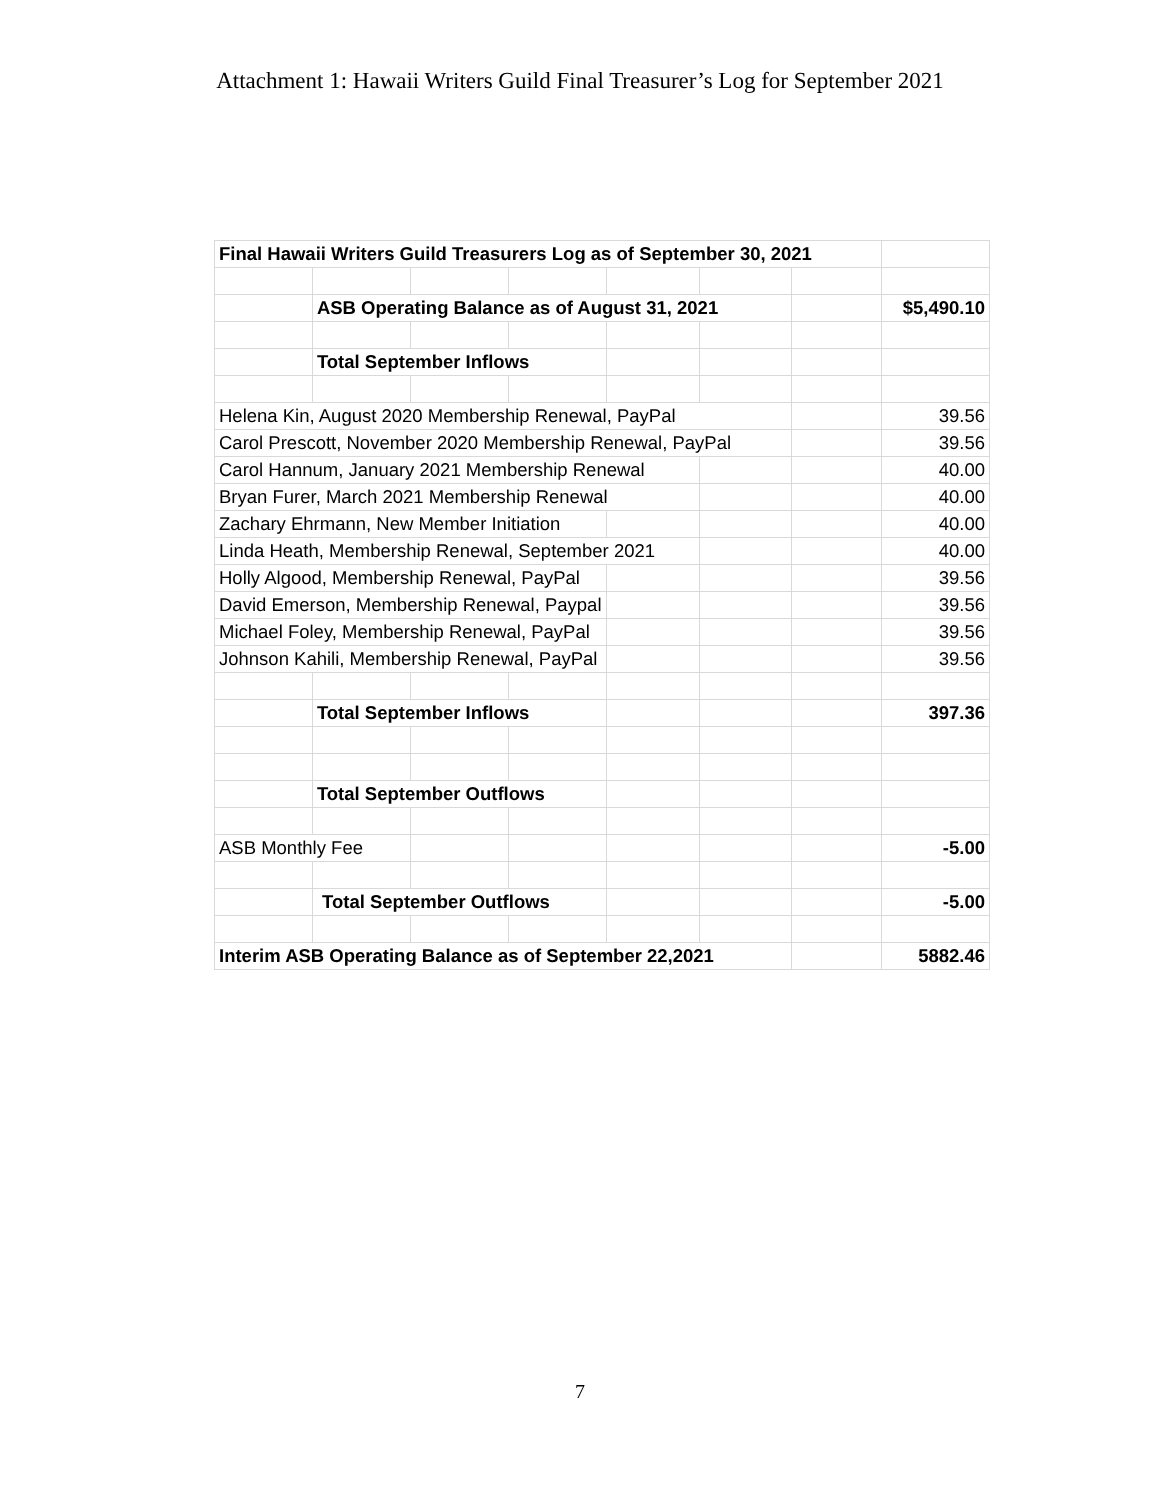Attachment 1: Hawaii Writers Guild Final Treasurer’s Log for September 2021
| Final Hawaii Writers Guild Treasurers Log as of September 30, 2021 | | | | | | | |
| | ASB Operating Balance as of August 31, 2021 | | | | | | $5,490.10 |
| | Total September Inflows | | | | | | |
| Helena Kin, August 2020 Membership Renewal, PayPal | | | | | | | 39.56 |
| Carol Prescott, November 2020 Membership Renewal, PayPal | | | | | | | 39.56 |
| Carol Hannum, January 2021 Membership Renewal | | | | | | | 40.00 |
| Bryan Furer, March 2021 Membership Renewal | | | | | | | 40.00 |
| Zachary Ehrmann, New Member Initiation | | | | | | | 40.00 |
| Linda Heath, Membership Renewal, September 2021 | | | | | | | 40.00 |
| Holly Algood, Membership Renewal, PayPal | | | | | | | 39.56 |
| David Emerson, Membership Renewal, Paypal | | | | | | | 39.56 |
| Michael Foley, Membership Renewal, PayPal | | | | | | | 39.56 |
| Johnson Kahili, Membership Renewal, PayPal | | | | | | | 39.56 |
| | Total September Inflows | | | | | | 397.36 |
| | Total September Outflows | | | | | | |
| ASB Monthly Fee | | | | | | | -5.00 |
| | Total September Outflows | | | | | | -5.00 |
| Interim ASB Operating Balance as of September 22,2021 | | | | | | | 5882.46 |
7